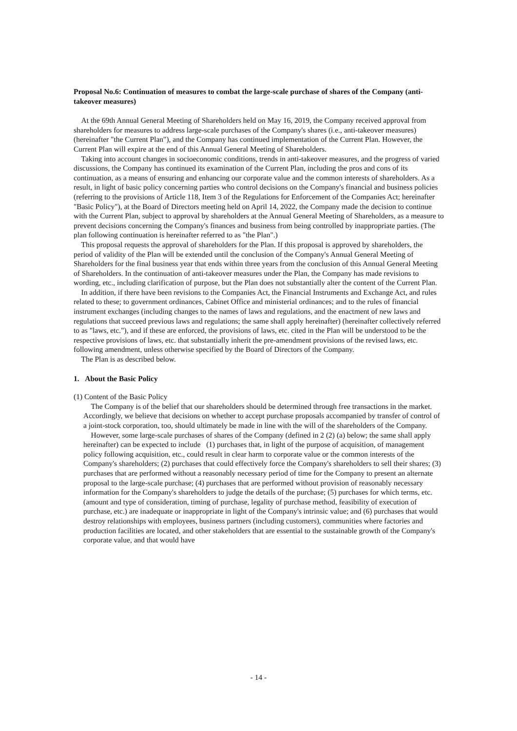Proposal No.6: Continuation of measures to combat the large-scale purchase of shares of the Company (anti-takeover measures)
At the 69th Annual General Meeting of Shareholders held on May 16, 2019, the Company received approval from shareholders for measures to address large-scale purchases of the Company's shares (i.e., anti-takeover measures) (hereinafter "the Current Plan"), and the Company has continued implementation of the Current Plan. However, the Current Plan will expire at the end of this Annual General Meeting of Shareholders.
Taking into account changes in socioeconomic conditions, trends in anti-takeover measures, and the progress of varied discussions, the Company has continued its examination of the Current Plan, including the pros and cons of its continuation, as a means of ensuring and enhancing our corporate value and the common interests of shareholders. As a result, in light of basic policy concerning parties who control decisions on the Company's financial and business policies (referring to the provisions of Article 118, Item 3 of the Regulations for Enforcement of the Companies Act; hereinafter "Basic Policy"), at the Board of Directors meeting held on April 14, 2022, the Company made the decision to continue with the Current Plan, subject to approval by shareholders at the Annual General Meeting of Shareholders, as a measure to prevent decisions concerning the Company's finances and business from being controlled by inappropriate parties. (The plan following continuation is hereinafter referred to as "the Plan".)
This proposal requests the approval of shareholders for the Plan. If this proposal is approved by shareholders, the period of validity of the Plan will be extended until the conclusion of the Company's Annual General Meeting of Shareholders for the final business year that ends within three years from the conclusion of this Annual General Meeting of Shareholders. In the continuation of anti-takeover measures under the Plan, the Company has made revisions to wording, etc., including clarification of purpose, but the Plan does not substantially alter the content of the Current Plan.
In addition, if there have been revisions to the Companies Act, the Financial Instruments and Exchange Act, and rules related to these; to government ordinances, Cabinet Office and ministerial ordinances; and to the rules of financial instrument exchanges (including changes to the names of laws and regulations, and the enactment of new laws and regulations that succeed previous laws and regulations; the same shall apply hereinafter) (hereinafter collectively referred to as "laws, etc."), and if these are enforced, the provisions of laws, etc. cited in the Plan will be understood to be the respective provisions of laws, etc. that substantially inherit the pre-amendment provisions of the revised laws, etc. following amendment, unless otherwise specified by the Board of Directors of the Company.
The Plan is as described below.
1. About the Basic Policy
(1) Content of the Basic Policy
The Company is of the belief that our shareholders should be determined through free transactions in the market. Accordingly, we believe that decisions on whether to accept purchase proposals accompanied by transfer of control of a joint-stock corporation, too, should ultimately be made in line with the will of the shareholders of the Company.
However, some large-scale purchases of shares of the Company (defined in 2 (2) (a) below; the same shall apply hereinafter) can be expected to include (1) purchases that, in light of the purpose of acquisition, of management policy following acquisition, etc., could result in clear harm to corporate value or the common interests of the Company's shareholders; (2) purchases that could effectively force the Company's shareholders to sell their shares; (3) purchases that are performed without a reasonably necessary period of time for the Company to present an alternate proposal to the large-scale purchase; (4) purchases that are performed without provision of reasonably necessary information for the Company's shareholders to judge the details of the purchase; (5) purchases for which terms, etc. (amount and type of consideration, timing of purchase, legality of purchase method, feasibility of execution of purchase, etc.) are inadequate or inappropriate in light of the Company's intrinsic value; and (6) purchases that would destroy relationships with employees, business partners (including customers), communities where factories and production facilities are located, and other stakeholders that are essential to the sustainable growth of the Company's corporate value, and that would have
- 14 -